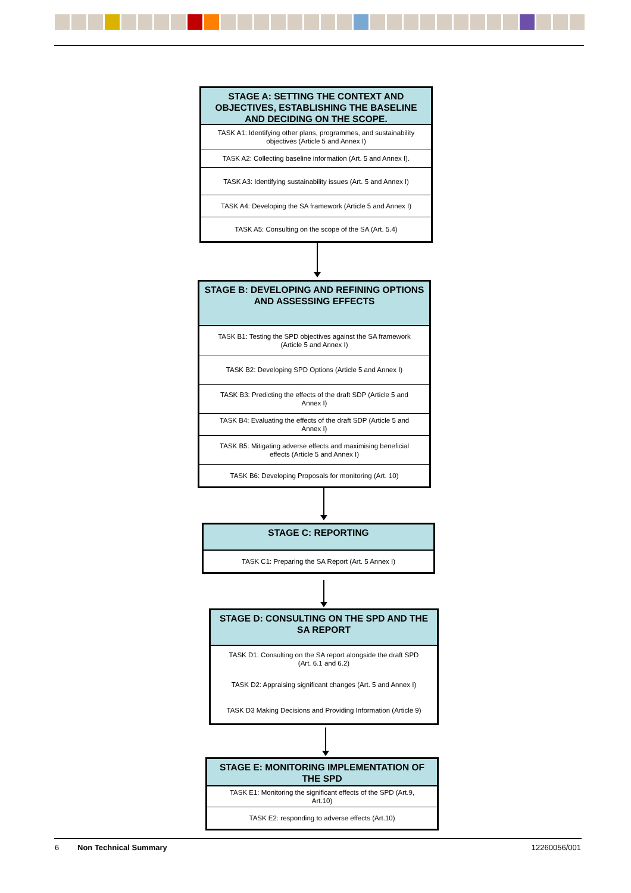STAGE A: SETTING THE CONTEXT AND OBJECTIVES, ESTABLISHING THE BASELINE AND DECIDING ON THE SCOPE.
TASK A1: Identifying other plans, programmes, and sustainability objectives (Article 5 and Annex I)
TASK A2: Collecting baseline information (Art. 5 and Annex I).
TASK A3: Identifying sustainability issues (Art. 5 and Annex I)
TASK A4: Developing the SA framework (Article 5 and Annex I)
TASK A5: Consulting on the scope of the SA (Art. 5.4)
STAGE B: DEVELOPING AND REFINING OPTIONS AND ASSESSING EFFECTS
TASK B1: Testing the SPD objectives against the SA framework (Article 5 and Annex I)
TASK B2: Developing SPD Options (Article 5 and Annex I)
TASK B3: Predicting the effects of the draft SDP (Article 5 and Annex I)
TASK B4: Evaluating the effects of the draft SDP (Article 5 and Annex I)
TASK B5: Mitigating adverse effects and maximising beneficial effects (Article 5 and Annex I)
TASK B6: Developing Proposals for monitoring (Art. 10)
STAGE C: REPORTING
TASK C1: Preparing the SA Report (Art. 5 Annex I)
STAGE D: CONSULTING ON THE SPD AND THE SA REPORT
TASK D1: Consulting on the SA report alongside the draft SPD (Art. 6.1 and 6.2)
TASK D2: Appraising significant changes (Art. 5 and Annex I)
TASK D3 Making Decisions and Providing Information (Article 9)
STAGE E: MONITORING IMPLEMENTATION OF THE SPD
TASK E1: Monitoring the significant effects of the SPD (Art.9, Art.10)
TASK E2: responding to adverse effects (Art.10)
6 Non Technical Summary 12260056/001